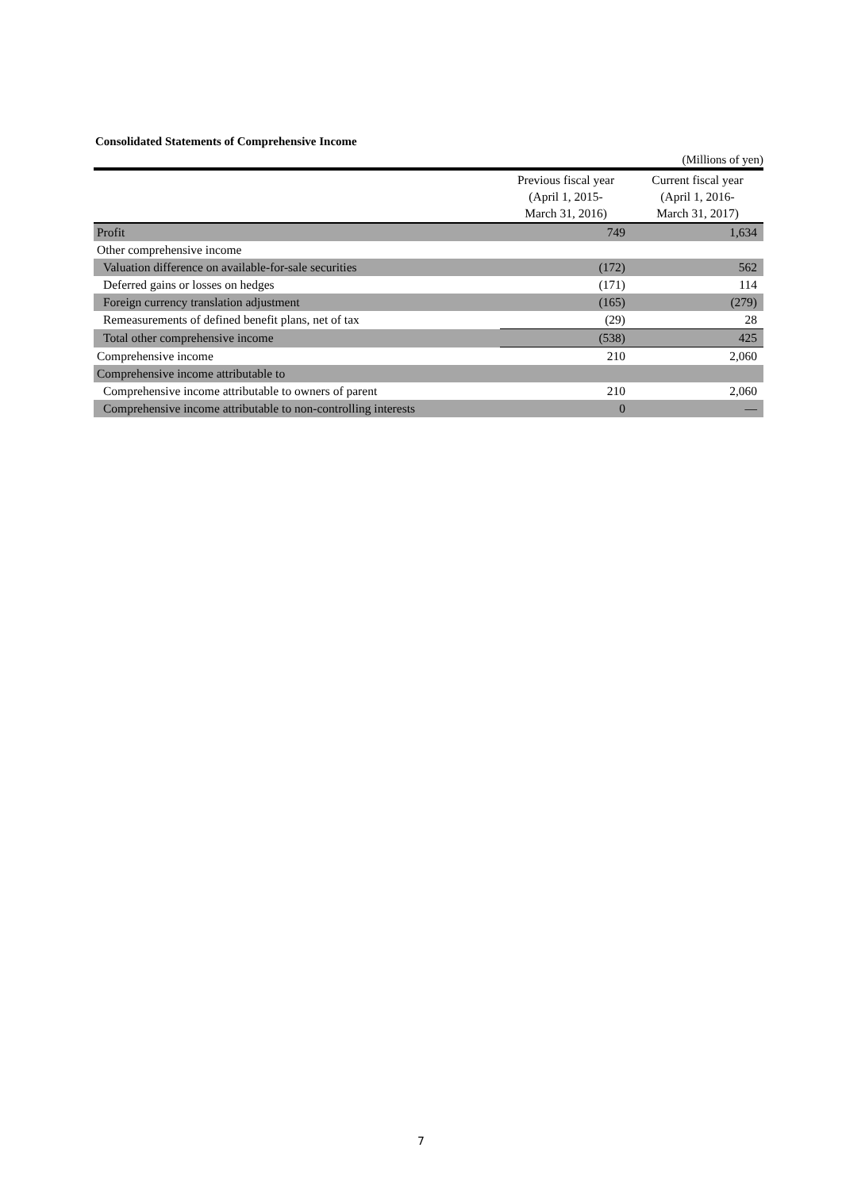Consolidated Statements of Comprehensive Income
(Millions of yen)
| | Previous fiscal year (April 1, 2015- March 31, 2016) | Current fiscal year (April 1, 2016- March 31, 2017) |
| --- | --- | --- |
| Profit | 749 | 1,634 |
| Other comprehensive income | | |
| Valuation difference on available-for-sale securities | (172) | 562 |
| Deferred gains or losses on hedges | (171) | 114 |
| Foreign currency translation adjustment | (165) | (279) |
| Remeasurements of defined benefit plans, net of tax | (29) | 28 |
| Total other comprehensive income | (538) | 425 |
| Comprehensive income | 210 | 2,060 |
| Comprehensive income attributable to | | |
| Comprehensive income attributable to owners of parent | 210 | 2,060 |
| Comprehensive income attributable to non-controlling interests | 0 | — |
7